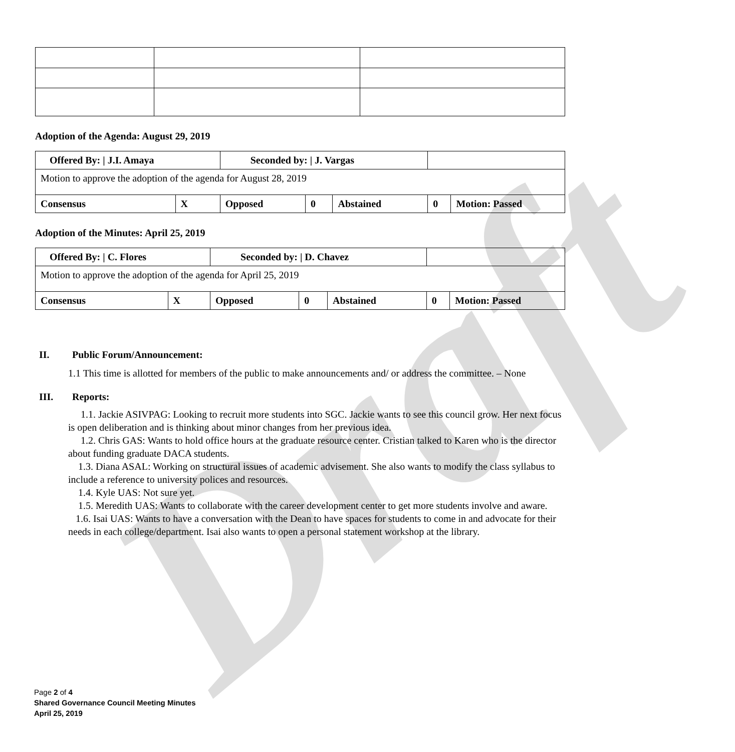Draft
Adoption of the Agenda: August 29, 2019
| Offered By: / J.I. Amaya | | Seconded by: / J. Vargas | | | | |
| Motion to approve the adoption of the agenda for August 28, 2019 | | | | | | |
| Consensus | X | Opposed | 0 | Abstained | 0 | Motion: Passed |
Adoption of the Minutes: April 25, 2019
| Offered By: / C. Flores | | Seconded by: / D. Chavez | | | | |
| Motion to approve the adoption of the agenda for April 25, 2019 | | | | | | |
| Consensus | X | Opposed | 0 | Abstained | 0 | Motion: Passed |
II. Public Forum/Announcement:
1.1 This time is allotted for members of the public to make announcements and/ or address the committee. – None
III. Reports:
1.1. Jackie ASIVPAG: Looking to recruit more students into SGC. Jackie wants to see this council grow. Her next focus is open deliberation and is thinking about minor changes from her previous idea.
1.2. Chris GAS: Wants to hold office hours at the graduate resource center. Cristian talked to Karen who is the director about funding graduate DACA students.
1.3. Diana ASAL: Working on structural issues of academic advisement. She also wants to modify the class syllabus to include a reference to university polices and resources.
1.4. Kyle UAS: Not sure yet.
1.5. Meredith UAS: Wants to collaborate with the career development center to get more students involve and aware.
1.6. Isai UAS: Wants to have a conversation with the Dean to have spaces for students to come in and advocate for their needs in each college/department. Isai also wants to open a personal statement workshop at the library.
Page 2 of 4
Shared Governance Council Meeting Minutes
April 25, 2019